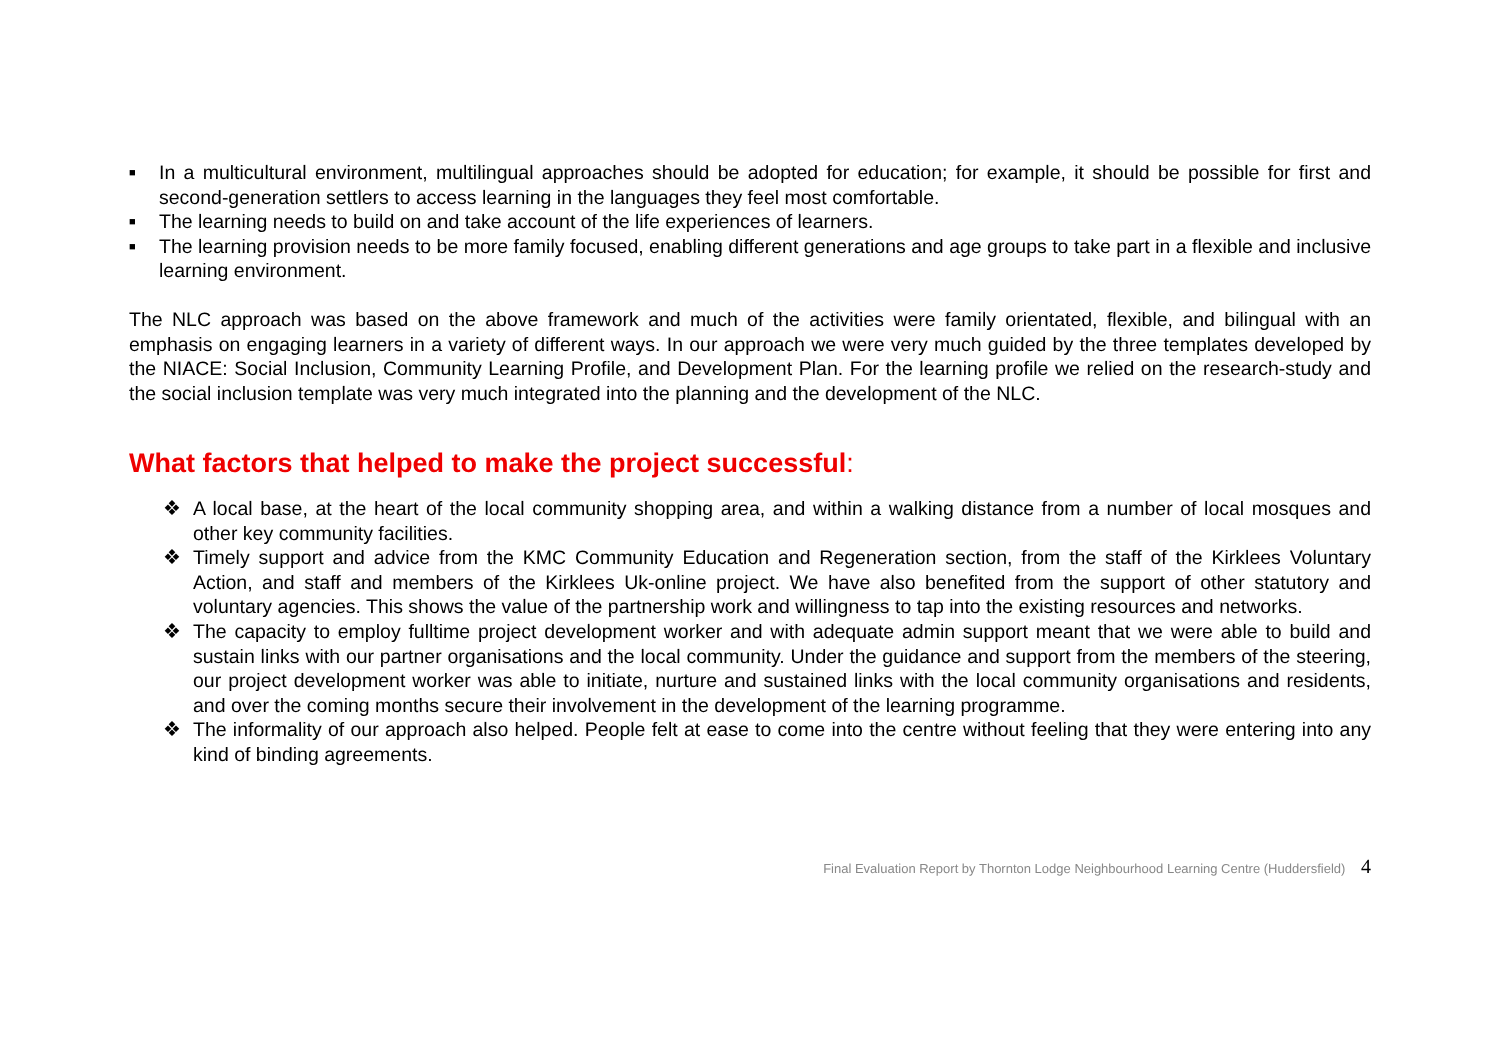■ In a multicultural environment, multilingual approaches should be adopted for education; for example, it should be possible for first and second-generation settlers to access learning in the languages they feel most comfortable.
■ The learning needs to build on and take account of the life experiences of learners.
■ The learning provision needs to be more family focused, enabling different generations and age groups to take part in a flexible and inclusive learning environment.
The NLC approach was based on the above framework and much of the activities were family orientated, flexible, and bilingual with an emphasis on engaging learners in a variety of different ways. In our approach we were very much guided by the three templates developed by the NIACE: Social Inclusion, Community Learning Profile, and Development Plan. For the learning profile we relied on the research-study and the social inclusion template was very much integrated into the planning and the development of the NLC.
What factors that helped to make the project successful:
❖ A local base, at the heart of the local community shopping area, and within a walking distance from a number of local mosques and other key community facilities.
❖ Timely support and advice from the KMC Community Education and Regeneration section, from the staff of the Kirklees Voluntary Action, and staff and members of the Kirklees Uk-online project. We have also benefited from the support of other statutory and voluntary agencies. This shows the value of the partnership work and willingness to tap into the existing resources and networks.
❖ The capacity to employ fulltime project development worker and with adequate admin support meant that we were able to build and sustain links with our partner organisations and the local community. Under the guidance and support from the members of the steering, our project development worker was able to initiate, nurture and sustained links with the local community organisations and residents, and over the coming months secure their involvement in the development of the learning programme.
❖ The informality of our approach also helped. People felt at ease to come into the centre without feeling that they were entering into any kind of binding agreements.
Final Evaluation Report by Thornton Lodge Neighbourhood Learning Centre (Huddersfield) 4